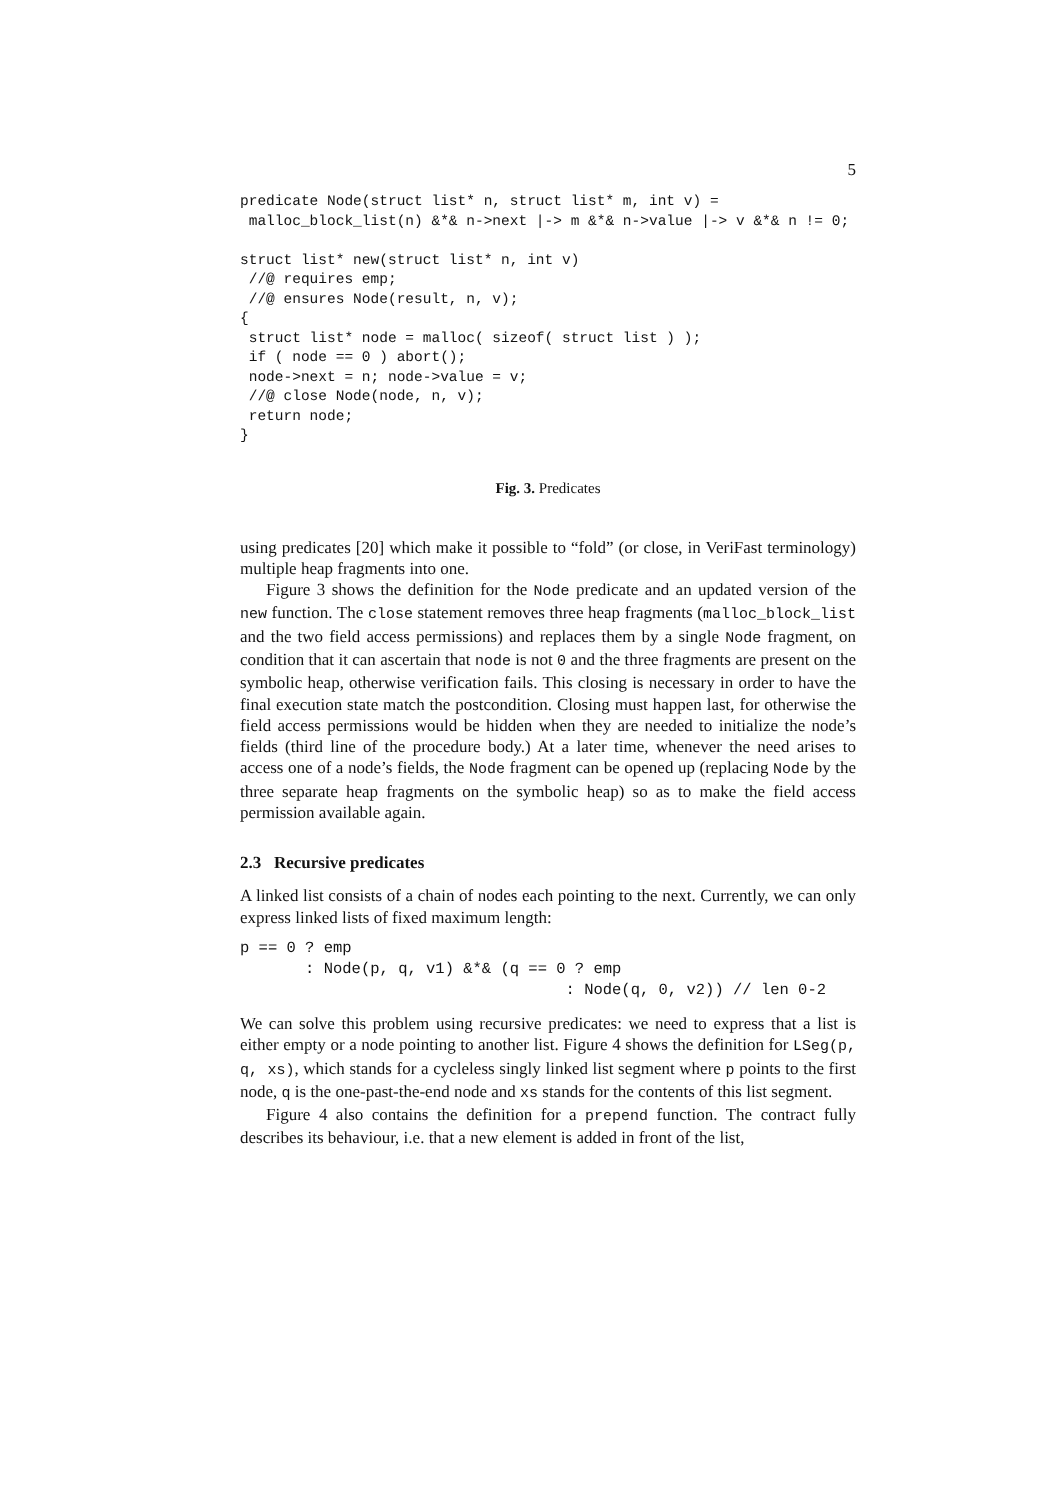5
predicate Node(struct list* n, struct list* m, int v) =
 malloc_block_list(n) &*& n->next |-> m &*& n->value |-> v &*& n != 0;

struct list* new(struct list* n, int v)
 //@ requires emp;
 //@ ensures Node(result, n, v);
{
 struct list* node = malloc( sizeof( struct list ) );
 if ( node == 0 ) abort();
 node->next = n; node->value = v;
 //@ close Node(node, n, v);
 return node;
}
Fig. 3. Predicates
using predicates [20] which make it possible to “fold” (or close, in VeriFast terminology) multiple heap fragments into one.
Figure 3 shows the definition for the Node predicate and an updated version of the new function. The close statement removes three heap fragments (malloc_block_list and the two field access permissions) and replaces them by a single Node fragment, on condition that it can ascertain that node is not 0 and the three fragments are present on the symbolic heap, otherwise verification fails. This closing is necessary in order to have the final execution state match the postcondition. Closing must happen last, for otherwise the field access permissions would be hidden when they are needed to initialize the node’s fields (third line of the procedure body.) At a later time, whenever the need arises to access one of a node’s fields, the Node fragment can be opened up (replacing Node by the three separate heap fragments on the symbolic heap) so as to make the field access permission available again.
2.3 Recursive predicates
A linked list consists of a chain of nodes each pointing to the next. Currently, we can only express linked lists of fixed maximum length:
p == 0 ? emp
       : Node(p, q, v1) &*& (q == 0 ? emp
                                   : Node(q, 0, v2)) // len 0-2
We can solve this problem using recursive predicates: we need to express that a list is either empty or a node pointing to another list. Figure 4 shows the definition for LSeg(p, q, xs), which stands for a cycleless singly linked list segment where p points to the first node, q is the one-past-the-end node and xs stands for the contents of this list segment.
Figure 4 also contains the definition for a prepend function. The contract fully describes its behaviour, i.e. that a new element is added in front of the list,